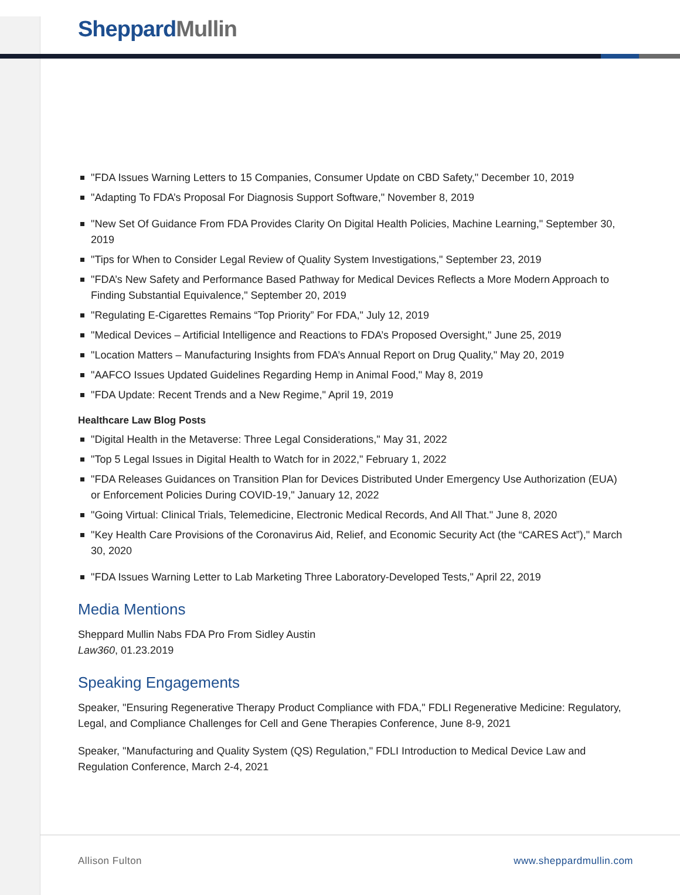Sheppard Mullin
"FDA Issues Warning Letters to 15 Companies, Consumer Update on CBD Safety," December 10, 2019
"Adapting To FDA’s Proposal For Diagnosis Support Software," November 8, 2019
"New Set Of Guidance From FDA Provides Clarity On Digital Health Policies, Machine Learning," September 30, 2019
"Tips for When to Consider Legal Review of Quality System Investigations," September 23, 2019
"FDA’s New Safety and Performance Based Pathway for Medical Devices Reflects a More Modern Approach to Finding Substantial Equivalence," September 20, 2019
"Regulating E-Cigarettes Remains “Top Priority” For FDA," July 12, 2019
"Medical Devices – Artificial Intelligence and Reactions to FDA’s Proposed Oversight," June 25, 2019
"Location Matters – Manufacturing Insights from FDA’s Annual Report on Drug Quality," May 20, 2019
"AAFCO Issues Updated Guidelines Regarding Hemp in Animal Food," May 8, 2019
"FDA Update: Recent Trends and a New Regime," April 19, 2019
Healthcare Law Blog Posts
"Digital Health in the Metaverse: Three Legal Considerations," May 31, 2022
"Top 5 Legal Issues in Digital Health to Watch for in 2022," February 1, 2022
"FDA Releases Guidances on Transition Plan for Devices Distributed Under Emergency Use Authorization (EUA) or Enforcement Policies During COVID-19," January 12, 2022
"Going Virtual: Clinical Trials, Telemedicine, Electronic Medical Records, And All That." June 8, 2020
"Key Health Care Provisions of the Coronavirus Aid, Relief, and Economic Security Act (the “CARES Act”)," March 30, 2020
"FDA Issues Warning Letter to Lab Marketing Three Laboratory-Developed Tests," April 22, 2019
Media Mentions
Sheppard Mullin Nabs FDA Pro From Sidley Austin
Law360, 01.23.2019
Speaking Engagements
Speaker, "Ensuring Regenerative Therapy Product Compliance with FDA," FDLI Regenerative Medicine: Regulatory, Legal, and Compliance Challenges for Cell and Gene Therapies Conference, June 8-9, 2021
Speaker, "Manufacturing and Quality System (QS) Regulation," FDLI Introduction to Medical Device Law and Regulation Conference, March 2-4, 2021
Allison Fulton www.sheppardmullin.com